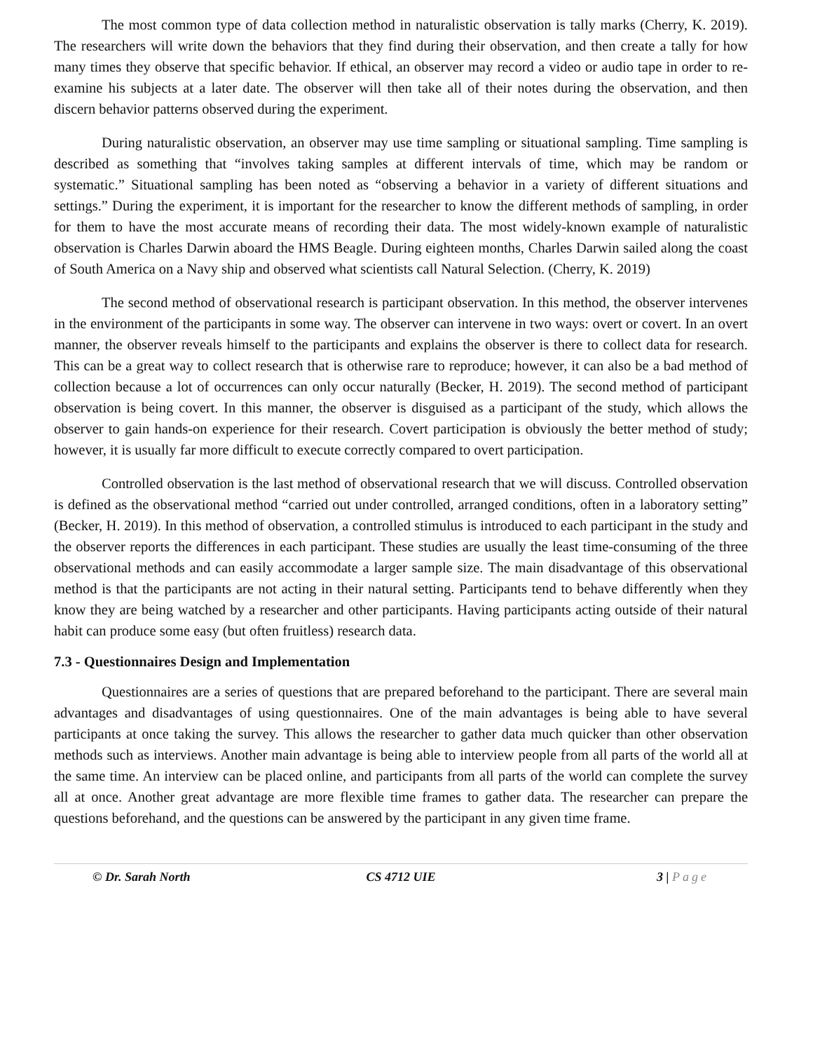The most common type of data collection method in naturalistic observation is tally marks (Cherry, K. 2019). The researchers will write down the behaviors that they find during their observation, and then create a tally for how many times they observe that specific behavior. If ethical, an observer may record a video or audio tape in order to re-examine his subjects at a later date. The observer will then take all of their notes during the observation, and then discern behavior patterns observed during the experiment.
During naturalistic observation, an observer may use time sampling or situational sampling. Time sampling is described as something that “involves taking samples at different intervals of time, which may be random or systematic.” Situational sampling has been noted as “observing a behavior in a variety of different situations and settings.” During the experiment, it is important for the researcher to know the different methods of sampling, in order for them to have the most accurate means of recording their data. The most widely-known example of naturalistic observation is Charles Darwin aboard the HMS Beagle. During eighteen months, Charles Darwin sailed along the coast of South America on a Navy ship and observed what scientists call Natural Selection. (Cherry, K. 2019)
The second method of observational research is participant observation. In this method, the observer intervenes in the environment of the participants in some way. The observer can intervene in two ways: overt or covert. In an overt manner, the observer reveals himself to the participants and explains the observer is there to collect data for research. This can be a great way to collect research that is otherwise rare to reproduce; however, it can also be a bad method of collection because a lot of occurrences can only occur naturally (Becker, H. 2019). The second method of participant observation is being covert. In this manner, the observer is disguised as a participant of the study, which allows the observer to gain hands-on experience for their research. Covert participation is obviously the better method of study; however, it is usually far more difficult to execute correctly compared to overt participation.
Controlled observation is the last method of observational research that we will discuss. Controlled observation is defined as the observational method “carried out under controlled, arranged conditions, often in a laboratory setting” (Becker, H. 2019). In this method of observation, a controlled stimulus is introduced to each participant in the study and the observer reports the differences in each participant. These studies are usually the least time-consuming of the three observational methods and can easily accommodate a larger sample size. The main disadvantage of this observational method is that the participants are not acting in their natural setting. Participants tend to behave differently when they know they are being watched by a researcher and other participants. Having participants acting outside of their natural habit can produce some easy (but often fruitless) research data.
7.3 - Questionnaires Design and Implementation
Questionnaires are a series of questions that are prepared beforehand to the participant. There are several main advantages and disadvantages of using questionnaires. One of the main advantages is being able to have several participants at once taking the survey. This allows the researcher to gather data much quicker than other observation methods such as interviews. Another main advantage is being able to interview people from all parts of the world all at the same time. An interview can be placed online, and participants from all parts of the world can complete the survey all at once. Another great advantage are more flexible time frames to gather data. The researcher can prepare the questions beforehand, and the questions can be answered by the participant in any given time frame.
© Dr. Sarah North CS 4712 UIE 3 | Page